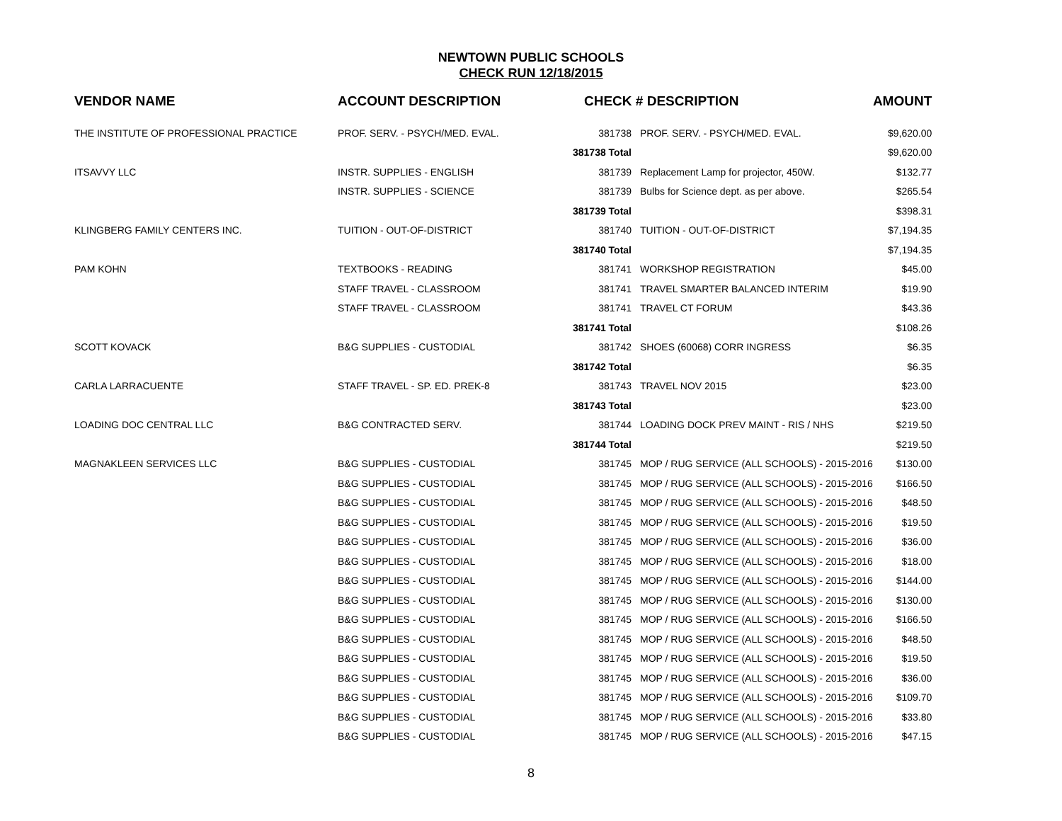NEWTOWN PUBLIC SCHOOLS
CHECK RUN 12/18/2015
| VENDOR NAME | ACCOUNT DESCRIPTION | CHECK # DESCRIPTION | | AMOUNT |
| --- | --- | --- | --- | --- |
| THE INSTITUTE OF PROFESSIONAL PRACTICE | PROF. SERV. - PSYCH/MED. EVAL. | 381738 | PROF. SERV. - PSYCH/MED. EVAL. | $9,620.00 |
| | | 381738 Total | | $9,620.00 |
| ITSAVVY LLC | INSTR. SUPPLIES - ENGLISH | 381739 | Replacement Lamp for projector, 450W. | $132.77 |
| | INSTR. SUPPLIES - SCIENCE | 381739 | Bulbs for Science dept. as per above. | $265.54 |
| | | 381739 Total | | $398.31 |
| KLINGBERG FAMILY CENTERS INC. | TUITION - OUT-OF-DISTRICT | 381740 | TUITION - OUT-OF-DISTRICT | $7,194.35 |
| | | 381740 Total | | $7,194.35 |
| PAM KOHN | TEXTBOOKS - READING | 381741 | WORKSHOP REGISTRATION | $45.00 |
| | STAFF TRAVEL - CLASSROOM | 381741 | TRAVEL SMARTER BALANCED INTERIM | $19.90 |
| | STAFF TRAVEL - CLASSROOM | 381741 | TRAVEL CT FORUM | $43.36 |
| | | 381741 Total | | $108.26 |
| SCOTT KOVACK | B&G SUPPLIES - CUSTODIAL | 381742 | SHOES (60068) CORR INGRESS | $6.35 |
| | | 381742 Total | | $6.35 |
| CARLA LARRACUENTE | STAFF TRAVEL - SP. ED. PREK-8 | 381743 | TRAVEL NOV 2015 | $23.00 |
| | | 381743 Total | | $23.00 |
| LOADING DOC CENTRAL LLC | B&G CONTRACTED SERV. | 381744 | LOADING DOCK PREV MAINT - RIS / NHS | $219.50 |
| | | 381744 Total | | $219.50 |
| MAGNAKLEEN SERVICES LLC | B&G SUPPLIES - CUSTODIAL | 381745 | MOP / RUG SERVICE (ALL SCHOOLS) - 2015-2016 | $130.00 |
| | B&G SUPPLIES - CUSTODIAL | 381745 | MOP / RUG SERVICE (ALL SCHOOLS) - 2015-2016 | $166.50 |
| | B&G SUPPLIES - CUSTODIAL | 381745 | MOP / RUG SERVICE (ALL SCHOOLS) - 2015-2016 | $48.50 |
| | B&G SUPPLIES - CUSTODIAL | 381745 | MOP / RUG SERVICE (ALL SCHOOLS) - 2015-2016 | $19.50 |
| | B&G SUPPLIES - CUSTODIAL | 381745 | MOP / RUG SERVICE (ALL SCHOOLS) - 2015-2016 | $36.00 |
| | B&G SUPPLIES - CUSTODIAL | 381745 | MOP / RUG SERVICE (ALL SCHOOLS) - 2015-2016 | $18.00 |
| | B&G SUPPLIES - CUSTODIAL | 381745 | MOP / RUG SERVICE (ALL SCHOOLS) - 2015-2016 | $144.00 |
| | B&G SUPPLIES - CUSTODIAL | 381745 | MOP / RUG SERVICE (ALL SCHOOLS) - 2015-2016 | $130.00 |
| | B&G SUPPLIES - CUSTODIAL | 381745 | MOP / RUG SERVICE (ALL SCHOOLS) - 2015-2016 | $166.50 |
| | B&G SUPPLIES - CUSTODIAL | 381745 | MOP / RUG SERVICE (ALL SCHOOLS) - 2015-2016 | $48.50 |
| | B&G SUPPLIES - CUSTODIAL | 381745 | MOP / RUG SERVICE (ALL SCHOOLS) - 2015-2016 | $19.50 |
| | B&G SUPPLIES - CUSTODIAL | 381745 | MOP / RUG SERVICE (ALL SCHOOLS) - 2015-2016 | $36.00 |
| | B&G SUPPLIES - CUSTODIAL | 381745 | MOP / RUG SERVICE (ALL SCHOOLS) - 2015-2016 | $109.70 |
| | B&G SUPPLIES - CUSTODIAL | 381745 | MOP / RUG SERVICE (ALL SCHOOLS) - 2015-2016 | $33.80 |
| | B&G SUPPLIES - CUSTODIAL | 381745 | MOP / RUG SERVICE (ALL SCHOOLS) - 2015-2016 | $47.15 |
8